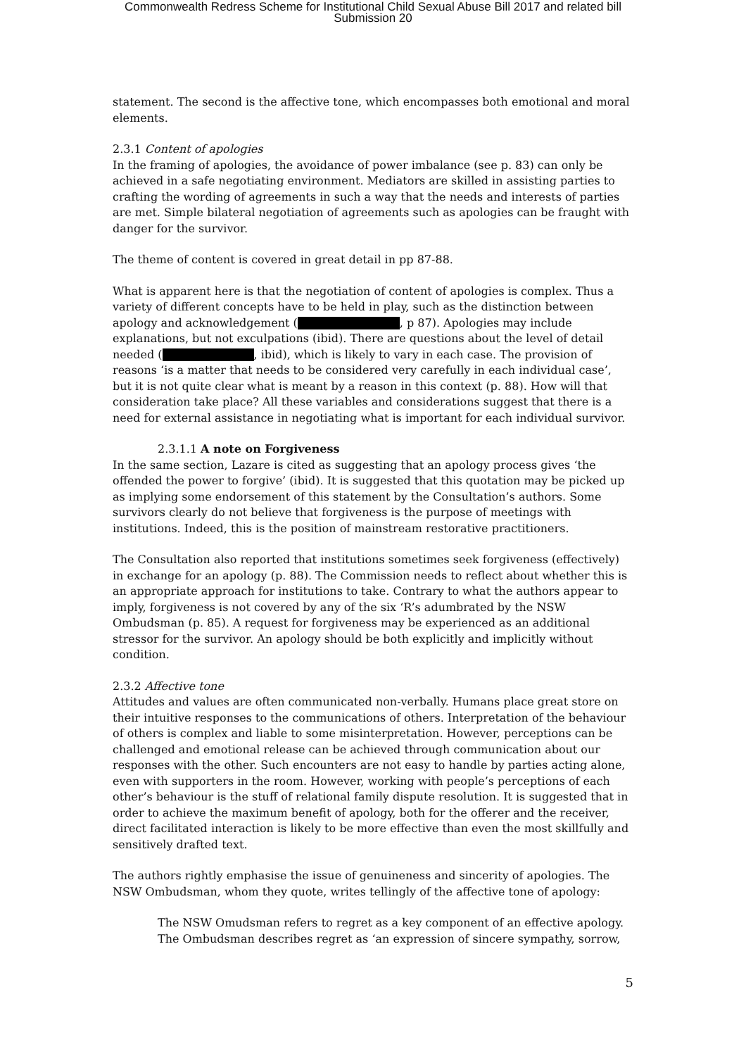Commonwealth Redress Scheme for Institutional Child Sexual Abuse Bill 2017 and related bill
Submission 20
statement. The second is the affective tone, which encompasses both emotional and moral elements.
2.3.1 Content of apologies
In the framing of apologies, the avoidance of power imbalance (see p. 83) can only be achieved in a safe negotiating environment. Mediators are skilled in assisting parties to crafting the wording of agreements in such a way that the needs and interests of parties are met. Simple bilateral negotiation of agreements such as apologies can be fraught with danger for the survivor.
The theme of content is covered in great detail in pp 87-88.
What is apparent here is that the negotiation of content of apologies is complex. Thus a variety of different concepts have to be held in play, such as the distinction between apology and acknowledgement ( , p 87). Apologies may include explanations, but not exculpations (ibid). There are questions about the level of detail needed ( , ibid), which is likely to vary in each case. The provision of reasons ‘is a matter that needs to be considered very carefully in each individual case’, but it is not quite clear what is meant by a reason in this context (p. 88). How will that consideration take place? All these variables and considerations suggest that there is a need for external assistance in negotiating what is important for each individual survivor.
2.3.1.1 A note on Forgiveness
In the same section, Lazare is cited as suggesting that an apology process gives ‘the offended the power to forgive’ (ibid). It is suggested that this quotation may be picked up as implying some endorsement of this statement by the Consultation’s authors. Some survivors clearly do not believe that forgiveness is the purpose of meetings with institutions. Indeed, this is the position of mainstream restorative practitioners.
The Consultation also reported that institutions sometimes seek forgiveness (effectively) in exchange for an apology (p. 88). The Commission needs to reflect about whether this is an appropriate approach for institutions to take. Contrary to what the authors appear to imply, forgiveness is not covered by any of the six ‘R’s adumbrated by the NSW Ombudsman (p. 85). A request for forgiveness may be experienced as an additional stressor for the survivor. An apology should be both explicitly and implicitly without condition.
2.3.2 Affective tone
Attitudes and values are often communicated non-verbally. Humans place great store on their intuitive responses to the communications of others. Interpretation of the behaviour of others is complex and liable to some misinterpretation. However, perceptions can be challenged and emotional release can be achieved through communication about our responses with the other. Such encounters are not easy to handle by parties acting alone, even with supporters in the room. However, working with people’s perceptions of each other’s behaviour is the stuff of relational family dispute resolution. It is suggested that in order to achieve the maximum benefit of apology, both for the offerer and the receiver, direct facilitated interaction is likely to be more effective than even the most skillfully and sensitively drafted text.
The authors rightly emphasise the issue of genuineness and sincerity of apologies. The NSW Ombudsman, whom they quote, writes tellingly of the affective tone of apology:
The NSW Omudsman refers to regret as a key component of an effective apology. The Ombudsman describes regret as ‘an expression of sincere sympathy, sorrow,
5